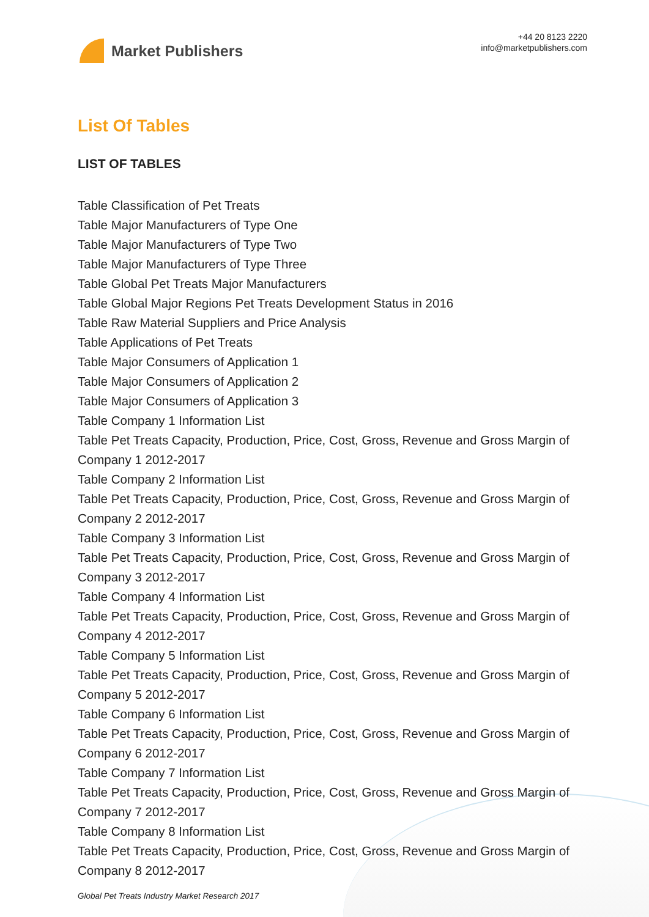Market Publishers
+44 20 8123 2220
info@marketpublishers.com
List Of Tables
LIST OF TABLES
Table Classification of Pet Treats
Table Major Manufacturers of Type One
Table Major Manufacturers of Type Two
Table Major Manufacturers of Type Three
Table Global Pet Treats Major Manufacturers
Table Global Major Regions Pet Treats Development Status in 2016
Table Raw Material Suppliers and Price Analysis
Table Applications of Pet Treats
Table Major Consumers of Application 1
Table Major Consumers of Application 2
Table Major Consumers of Application 3
Table Company 1 Information List
Table Pet Treats Capacity, Production, Price, Cost, Gross, Revenue and Gross Margin of Company 1 2012-2017
Table Company 2 Information List
Table Pet Treats Capacity, Production, Price, Cost, Gross, Revenue and Gross Margin of Company 2 2012-2017
Table Company 3 Information List
Table Pet Treats Capacity, Production, Price, Cost, Gross, Revenue and Gross Margin of Company 3 2012-2017
Table Company 4 Information List
Table Pet Treats Capacity, Production, Price, Cost, Gross, Revenue and Gross Margin of Company 4 2012-2017
Table Company 5 Information List
Table Pet Treats Capacity, Production, Price, Cost, Gross, Revenue and Gross Margin of Company 5 2012-2017
Table Company 6 Information List
Table Pet Treats Capacity, Production, Price, Cost, Gross, Revenue and Gross Margin of Company 6 2012-2017
Table Company 7 Information List
Table Pet Treats Capacity, Production, Price, Cost, Gross, Revenue and Gross Margin of Company 7 2012-2017
Table Company 8 Information List
Table Pet Treats Capacity, Production, Price, Cost, Gross, Revenue and Gross Margin of Company 8 2012-2017
Global Pet Treats Industry Market Research 2017